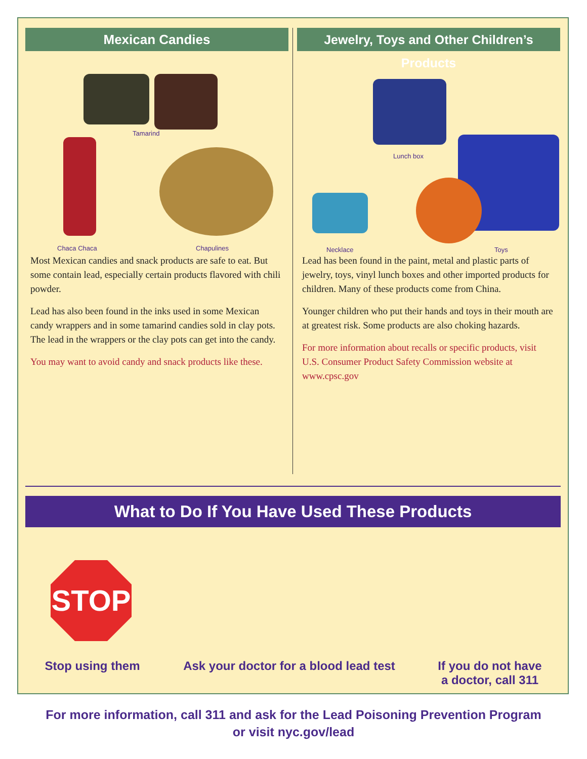Mexican Candies
Tamarind
Chaca Chaca Chapulines
Most Mexican candies and snack products are safe to eat. But some contain lead, especially certain products flavored with chili powder.
Lead has also been found in the inks used in some Mexican candy wrappers and in some tamarind candies sold in clay pots. The lead in the wrappers or the clay pots can get into the candy.
You may want to avoid candy and snack products like these.
Jewelry, Toys and Other Children’s Products
Lunch box
Necklace Toys
Lead has been found in the paint, metal and plastic parts of jewelry, toys, vinyl lunch boxes and other imported products for children. Many of these products come from China.
Younger children who put their hands and toys in their mouth are at greatest risk. Some products are also choking hazards.
For more information about recalls or specific products, visit U.S. Consumer Product Safety Commission website at www.cpsc.gov
What to Do If You Have Used These Products
STOP
Stop using them Ask your doctor for a blood lead test
If you do not have
a doctor, call 311
For more information, call 311 and ask for the Lead Poisoning Prevention Program
or visit nyc.gov/lead